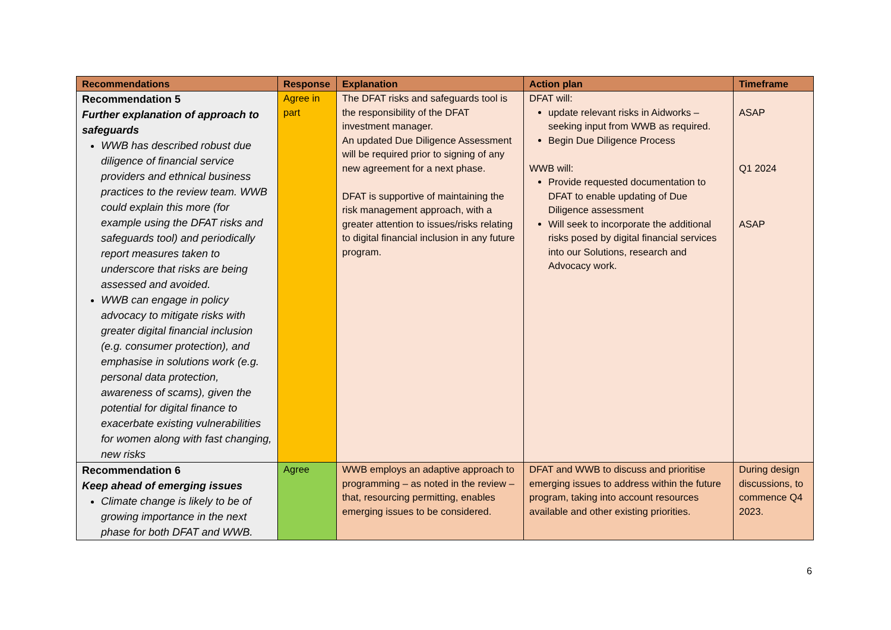| Recommendations | Response | Explanation | Action plan | Timeframe |
| --- | --- | --- | --- | --- |
| Recommendation 5 Further explanation of approach to safeguards WWB has described robust due diligence of financial service providers and ethnical business practices to the review team. WWB could explain this more (for example using the DFAT risks and safeguards tool) and periodically report measures taken to underscore that risks are being assessed and avoided. WWB can engage in policy advocacy to mitigate risks with greater digital financial inclusion (e.g. consumer protection), and emphasise in solutions work (e.g. personal data protection, awareness of scams), given the potential for digital finance to exacerbate existing vulnerabilities for women along with fast changing, new risks | Agree in part | The DFAT risks and safeguards tool is the responsibility of the DFAT investment manager. An updated Due Diligence Assessment will be required prior to signing of any new agreement for a next phase. DFAT is supportive of maintaining the risk management approach, with a greater attention to issues/risks relating to digital financial inclusion in any future program. | DFAT will: update relevant risks in Aidworks – seeking input from WWB as required. Begin Due Diligence Process WWB will: Provide requested documentation to DFAT to enable updating of Due Diligence assessment Will seek to incorporate the additional risks posed by digital financial services into our Solutions, research and Advocacy work. | ASAP Q1 2024 ASAP |
| Recommendation 6 Keep ahead of emerging issues Climate change is likely to be of growing importance in the next phase for both DFAT and WWB. | Agree | WWB employs an adaptive approach to programming – as noted in the review – that, resourcing permitting, enables emerging issues to be considered. | DFAT and WWB to discuss and prioritise emerging issues to address within the future program, taking into account resources available and other existing priorities. | During design discussions, to commence Q4 2023. |
6